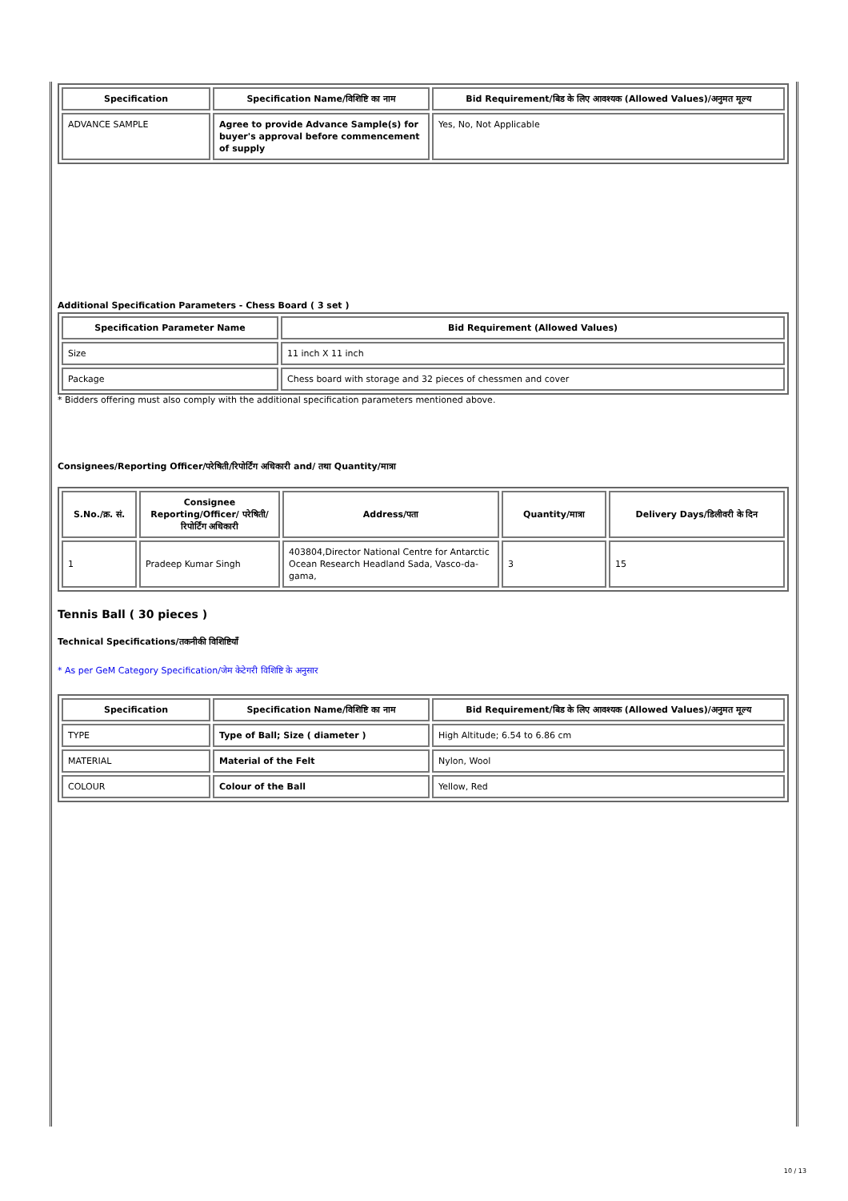| Specification | Specification Name/विशिष्टि का नाम | Bid Requirement/बिड के लिए आवश्यक (Allowed Values)/अनुमत मूल्य |
| --- | --- | --- |
| ADVANCE SAMPLE | Agree to provide Advance Sample(s) for buyer's approval before commencement of supply | Yes, No, Not Applicable |
Additional Specification Parameters - Chess Board ( 3 set )
| Specification Parameter Name | Bid Requirement (Allowed Values) |
| --- | --- |
| Size | 11 inch X 11 inch |
| Package | Chess board with storage and 32 pieces of chessmen and cover |
* Bidders offering must also comply with the additional specification parameters mentioned above.
Consignees/Reporting Officer/परेषिती/रिपोर्टिंग अधिकारी and/ तथा Quantity/मात्रा
| S.No./क्र. सं. | Consignee Reporting/Officer/ परेषिती/रिपोर्टिंग अधिकारी | Address/पता | Quantity/मात्रा | Delivery Days/डिलीवरी के दिन |
| --- | --- | --- | --- | --- |
| 1 | Pradeep Kumar Singh | 403804,Director National Centre for Antarctic Ocean Research Headland Sada, Vasco-da-gama, | 3 | 15 |
Tennis Ball ( 30 pieces )
Technical Specifications/तकनीकी विशिष्टियाँ
* As per GeM Category Specification/जेम केटेगरी विशिष्टि के अनुसार
| Specification | Specification Name/विशिष्टि का नाम | Bid Requirement/बिड के लिए आवश्यक (Allowed Values)/अनुमत मूल्य |
| --- | --- | --- |
| TYPE | Type of Ball; Size ( diameter ) | High Altitude; 6.54 to 6.86 cm |
| MATERIAL | Material of the Felt | Nylon, Wool |
| COLOUR | Colour of the Ball | Yellow, Red |
10 / 13